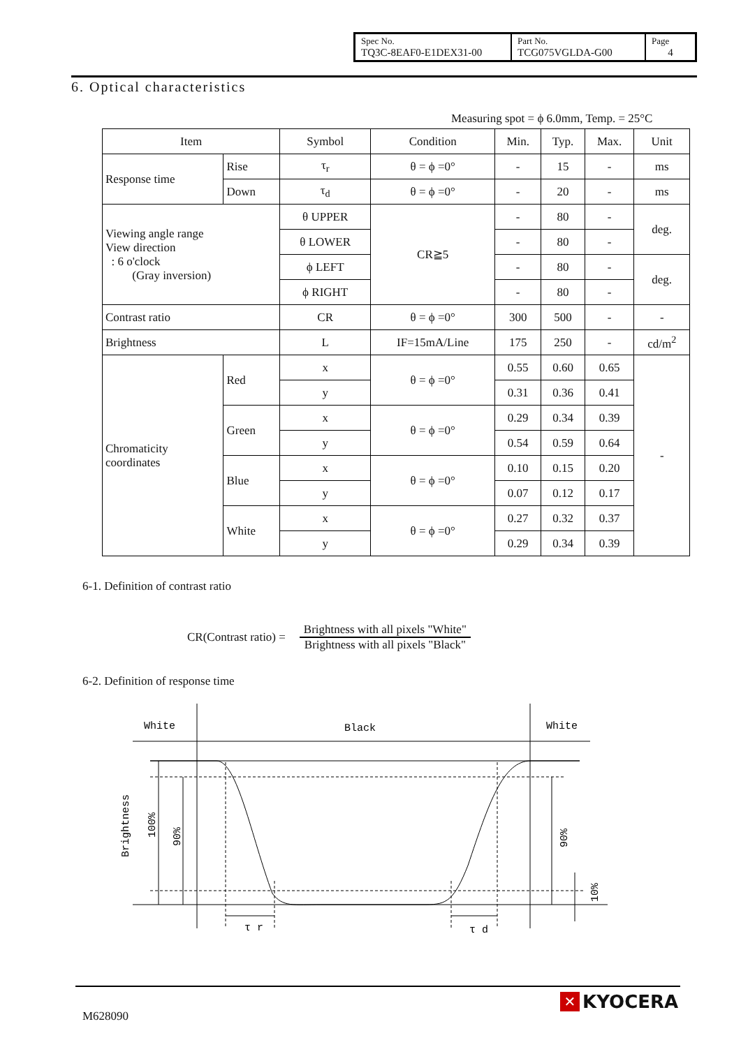| Spec No. TQ3C-8EAF0-E1DEX31-00 | Part No. TCG075VGLDA-G00 | Page 4 |
6. Optical characteristics
Measuring spot = ϕ 6.0mm, Temp. = 25°C
| Item | | Symbol | Condition | Min. | Typ. | Max. | Unit |
| Response time | Rise | τ<sub>r</sub> | θ = ϕ =0° | - | 15 | - | ms |
| | Down | τ<sub>d</sub> | θ = ϕ =0° | - | 20 | - | ms |
| Viewing angle range View direction : 6 o'clock (Gray inversion) | | θ UPPER | CR≧5 | - | 80 | - | deg. |
| | | θ LOWER | | - | 80 | - | |
| | | ϕ LEFT | | - | 80 | - | deg. |
| | | ϕ RIGHT | | - | 80 | - | |
| Contrast ratio | | CR | θ = ϕ =0° | 300 | 500 | - | - |
| Brightness | | L | IF=15mA/Line | 175 | 250 | - | cd/m<sup>2</sup> |
| Chromaticity coordinates | Red | x | θ = ϕ =0° | 0.55 | 0.60 | 0.65 | - |
| | | y | | 0.31 | 0.36 | 0.41 | |
| | Green | x | θ = ϕ =0° | 0.29 | 0.34 | 0.39 | |
| | | y | | 0.54 | 0.59 | 0.64 | |
| | Blue | x | θ = ϕ =0° | 0.10 | 0.15 | 0.20 | |
| | | y | | 0.07 | 0.12 | 0.17 | |
| | White | x | θ = ϕ =0° | 0.27 | 0.32 | 0.37 | |
| | | y | | 0.29 | 0.34 | 0.39 | |
6-1. Definition of contrast ratio
CR(Contrast ratio) = Brightness with all pixels "White"
Brightness with all pixels "Black"
6-2. Definition of response time
White
Black
White
τ r
τ d
Brightness
100%
90%
90%
10%
M628090
✕ KYOCERA